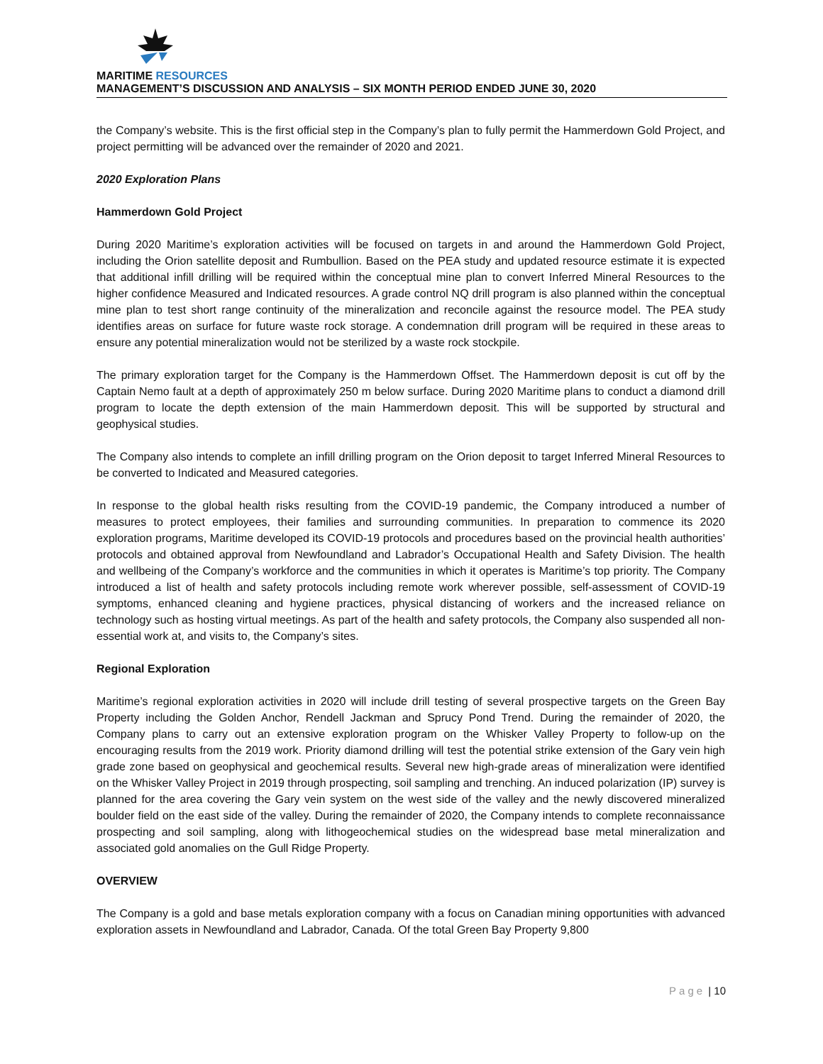MARITIME RESOURCES
MANAGEMENT’S DISCUSSION AND ANALYSIS – SIX MONTH PERIOD ENDED JUNE 30, 2020
the Company’s website. This is the first official step in the Company’s plan to fully permit the Hammerdown Gold Project, and project permitting will be advanced over the remainder of 2020 and 2021.
2020 Exploration Plans
Hammerdown Gold Project
During 2020 Maritime’s exploration activities will be focused on targets in and around the Hammerdown Gold Project, including the Orion satellite deposit and Rumbullion. Based on the PEA study and updated resource estimate it is expected that additional infill drilling will be required within the conceptual mine plan to convert Inferred Mineral Resources to the higher confidence Measured and Indicated resources. A grade control NQ drill program is also planned within the conceptual mine plan to test short range continuity of the mineralization and reconcile against the resource model. The PEA study identifies areas on surface for future waste rock storage. A condemnation drill program will be required in these areas to ensure any potential mineralization would not be sterilized by a waste rock stockpile.
The primary exploration target for the Company is the Hammerdown Offset. The Hammerdown deposit is cut off by the Captain Nemo fault at a depth of approximately 250 m below surface. During 2020 Maritime plans to conduct a diamond drill program to locate the depth extension of the main Hammerdown deposit. This will be supported by structural and geophysical studies.
The Company also intends to complete an infill drilling program on the Orion deposit to target Inferred Mineral Resources to be converted to Indicated and Measured categories.
In response to the global health risks resulting from the COVID-19 pandemic, the Company introduced a number of measures to protect employees, their families and surrounding communities. In preparation to commence its 2020 exploration programs, Maritime developed its COVID-19 protocols and procedures based on the provincial health authorities’ protocols and obtained approval from Newfoundland and Labrador’s Occupational Health and Safety Division. The health and wellbeing of the Company’s workforce and the communities in which it operates is Maritime’s top priority. The Company introduced a list of health and safety protocols including remote work wherever possible, self-assessment of COVID-19 symptoms, enhanced cleaning and hygiene practices, physical distancing of workers and the increased reliance on technology such as hosting virtual meetings. As part of the health and safety protocols, the Company also suspended all non-essential work at, and visits to, the Company’s sites.
Regional Exploration
Maritime’s regional exploration activities in 2020 will include drill testing of several prospective targets on the Green Bay Property including the Golden Anchor, Rendell Jackman and Sprucy Pond Trend. During the remainder of 2020, the Company plans to carry out an extensive exploration program on the Whisker Valley Property to follow-up on the encouraging results from the 2019 work. Priority diamond drilling will test the potential strike extension of the Gary vein high grade zone based on geophysical and geochemical results. Several new high-grade areas of mineralization were identified on the Whisker Valley Project in 2019 through prospecting, soil sampling and trenching. An induced polarization (IP) survey is planned for the area covering the Gary vein system on the west side of the valley and the newly discovered mineralized boulder field on the east side of the valley. During the remainder of 2020, the Company intends to complete reconnaissance prospecting and soil sampling, along with lithogeochemical studies on the widespread base metal mineralization and associated gold anomalies on the Gull Ridge Property.
OVERVIEW
The Company is a gold and base metals exploration company with a focus on Canadian mining opportunities with advanced exploration assets in Newfoundland and Labrador, Canada. Of the total Green Bay Property 9,800
Page | 10